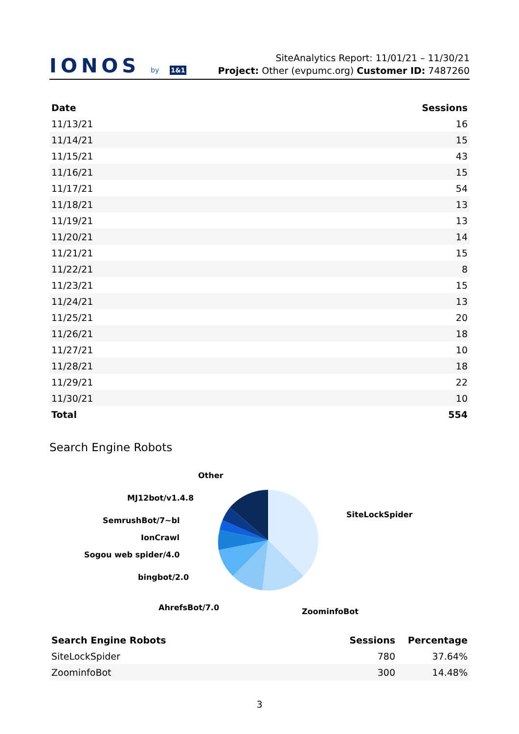IONOS by 1&1
SiteAnalytics Report: 11/01/21 – 11/30/21
Project: Other (evpumc.org) Customer ID: 7487260
| Date | Sessions |
| --- | --- |
| 11/13/21 | 16 |
| 11/14/21 | 15 |
| 11/15/21 | 43 |
| 11/16/21 | 15 |
| 11/17/21 | 54 |
| 11/18/21 | 13 |
| 11/19/21 | 13 |
| 11/20/21 | 14 |
| 11/21/21 | 15 |
| 11/22/21 | 8 |
| 11/23/21 | 15 |
| 11/24/21 | 13 |
| 11/25/21 | 20 |
| 11/26/21 | 18 |
| 11/27/21 | 10 |
| 11/28/21 | 18 |
| 11/29/21 | 22 |
| 11/30/21 | 10 |
| Total | 554 |
Search Engine Robots
Other
MJ12bot/v1.4.8
SemrushBot/7~bl
IonCrawl
Sogou web spider/4.0
bingbot/2.0
AhrefsBot/7.0
SiteLockSpider
ZoominfoBot
| Search Engine Robots | Sessions | Percentage |
| --- | --- | --- |
| SiteLockSpider | 780 | 37.64% |
| ZoominfoBot | 300 | 14.48% |
3